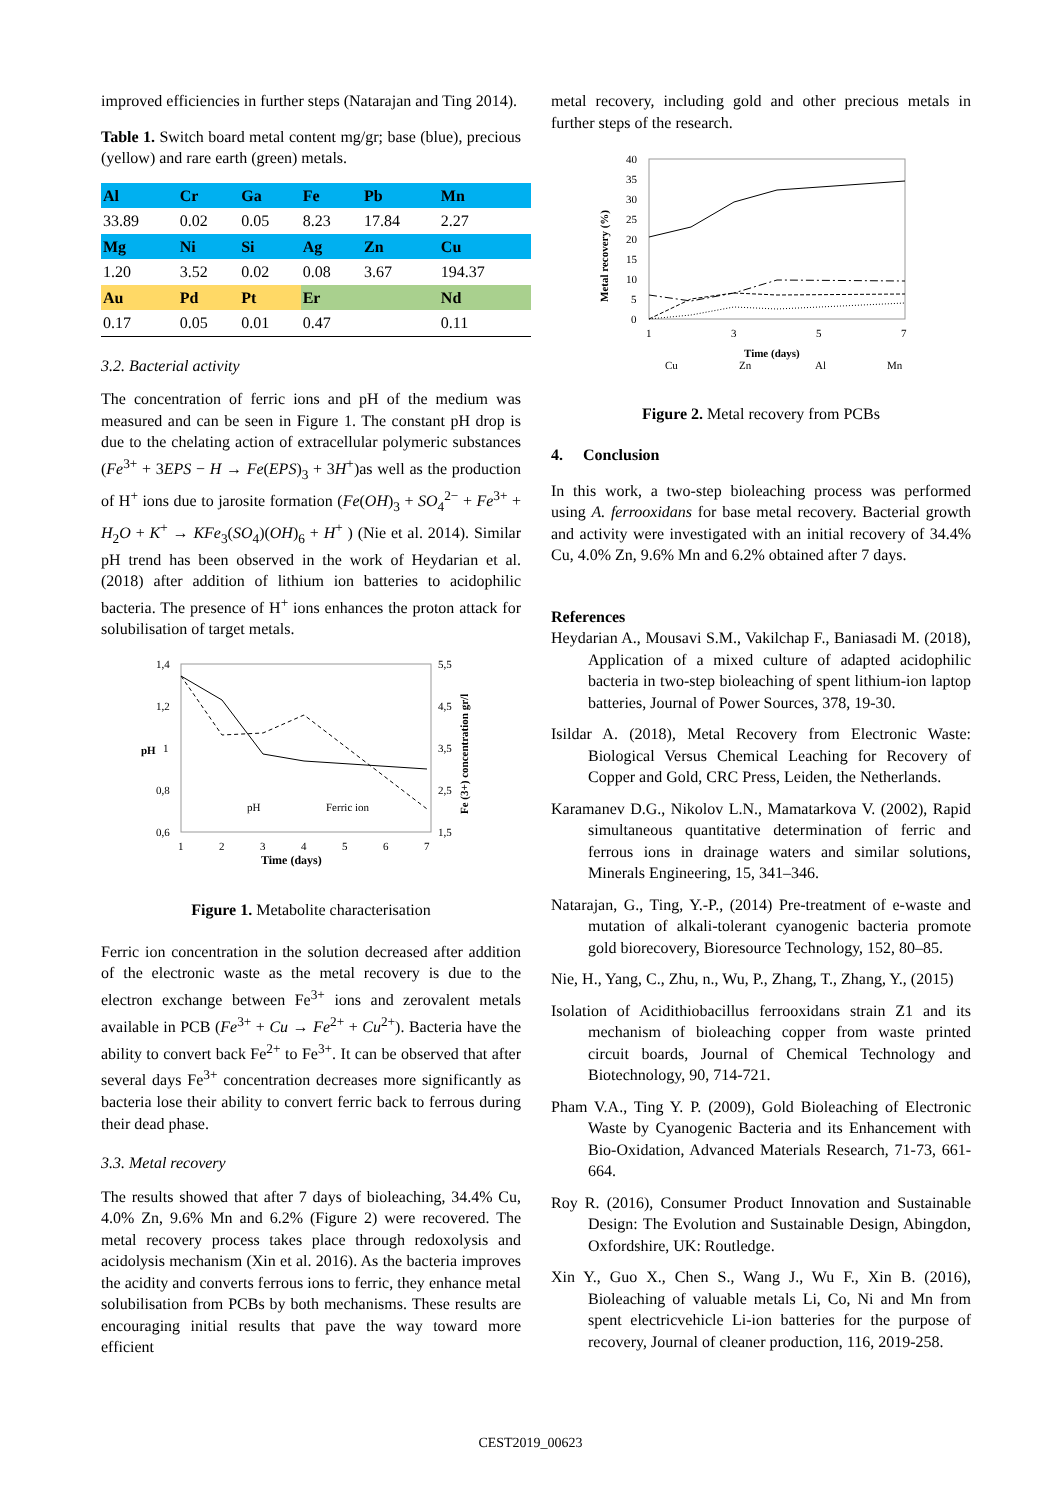improved efficiencies in further steps (Natarajan and Ting 2014).
Table 1. Switch board metal content mg/gr; base (blue), precious (yellow) and rare earth (green) metals.
| Al | Cr | Ga | Fe | Pb | Mn |
| --- | --- | --- | --- | --- | --- |
| 33.89 | 0.02 | 0.05 | 8.23 | 17.84 | 2.27 |
| Mg | Ni | Si | Ag | Zn | Cu |
| 1.20 | 3.52 | 0.02 | 0.08 | 3.67 | 194.37 |
| Au | Pd | Pt | Er | | Nd |
| 0.17 | 0.05 | 0.01 | 0.47 | | 0.11 |
3.2. Bacterial activity
The concentration of ferric ions and pH of the medium was measured and can be seen in Figure 1. The constant pH drop is due to the chelating action of extracellular polymeric substances (Fe<sup>3+</sup> + 3EPS − H → Fe(EPS)<sub>3</sub> + 3H<sup>+</sup>)as well as the production of H<sup>+</sup> ions due to jarosite formation (Fe(OH)<sub>3</sub> + SO<sub>4</sub><sup>2−</sup> + Fe<sup>3+</sup> + H<sub>2</sub>O + K<sup>+</sup> → KFe<sub>3</sub>(SO<sub>4</sub>)(OH)<sub>6</sub> + H<sup>+</sup> ) (Nie et al. 2014). Similar pH trend has been observed in the work of Heydarian et al. (2018) after addition of lithium ion batteries to acidophilic bacteria. The presence of H<sup>+</sup> ions enhances the proton attack for solubilisation of target metals.
1,4
1,2
1
0,8
0,6
5,5
4,5
3,5
2,5
1,5
1
2
3
4
5
6
7
Time (days)
pH
Fe (3+) concentration gr/l
pH
Ferric ion
Figure 1. Metabolite characterisation
Ferric ion concentration in the solution decreased after addition of the electronic waste as the metal recovery is due to the electron exchange between Fe<sup>3+</sup> ions and zerovalent metals available in PCB (Fe<sup>3+</sup> + Cu → Fe<sup>2+</sup> + Cu<sup>2+</sup>). Bacteria have the ability to convert back Fe<sup>2+</sup> to Fe<sup>3+</sup>. It can be observed that after several days Fe<sup>3+</sup> concentration decreases more significantly as bacteria lose their ability to convert ferric back to ferrous during their dead phase.
3.3. Metal recovery
The results showed that after 7 days of bioleaching, 34.4% Cu, 4.0% Zn, 9.6% Mn and 6.2% (Figure 2) were recovered. The metal recovery process takes place through redoxolysis and acidolysis mechanism (Xin et al. 2016). As the bacteria improves the acidity and converts ferrous ions to ferric, they enhance metal solubilisation from PCBs by both mechanisms. These results are encouraging initial results that pave the way toward more efficient
metal recovery, including gold and other precious metals in further steps of the research.
40
35
30
25
20
15
10
5
0
1
3
5
7
Time (days)
Metal recovery (%)
Cu
Zn
Al
Mn
Figure 2. Metal recovery from PCBs
4. Conclusion
In this work, a two-step bioleaching process was performed using A. ferrooxidans for base metal recovery. Bacterial growth and activity were investigated with an initial recovery of 34.4% Cu, 4.0% Zn, 9.6% Mn and 6.2% obtained after 7 days.
References
Heydarian A., Mousavi S.M., Vakilchap F., Baniasadi M. (2018), Application of a mixed culture of adapted acidophilic bacteria in two-step bioleaching of spent lithium-ion laptop batteries, Journal of Power Sources, 378, 19-30.
Isildar A. (2018), Metal Recovery from Electronic Waste: Biological Versus Chemical Leaching for Recovery of Copper and Gold, CRC Press, Leiden, the Netherlands.
Karamanev D.G., Nikolov L.N., Mamatarkova V. (2002), Rapid simultaneous quantitative determination of ferric and ferrous ions in drainage waters and similar solutions, Minerals Engineering, 15, 341–346.
Natarajan, G., Ting, Y.-P., (2014) Pre-treatment of e-waste and mutation of alkali-tolerant cyanogenic bacteria promote gold biorecovery, Bioresource Technology, 152, 80–85.
Nie, H., Yang, C., Zhu, n., Wu, P., Zhang, T., Zhang, Y., (2015)
Isolation of Acidithiobacillus ferrooxidans strain Z1 and its mechanism of bioleaching copper from waste printed circuit boards, Journal of Chemical Technology and Biotechnology, 90, 714-721.
Pham V.A., Ting Y. P. (2009), Gold Bioleaching of Electronic Waste by Cyanogenic Bacteria and its Enhancement with Bio-Oxidation, Advanced Materials Research, 71-73, 661-664.
Roy R. (2016), Consumer Product Innovation and Sustainable Design: The Evolution and Sustainable Design, Abingdon, Oxfordshire, UK: Routledge.
Xin Y., Guo X., Chen S., Wang J., Wu F., Xin B. (2016), Bioleaching of valuable metals Li, Co, Ni and Mn from spent electricvehicle Li-ion batteries for the purpose of recovery, Journal of cleaner production, 116, 2019-258.
CEST2019_00623